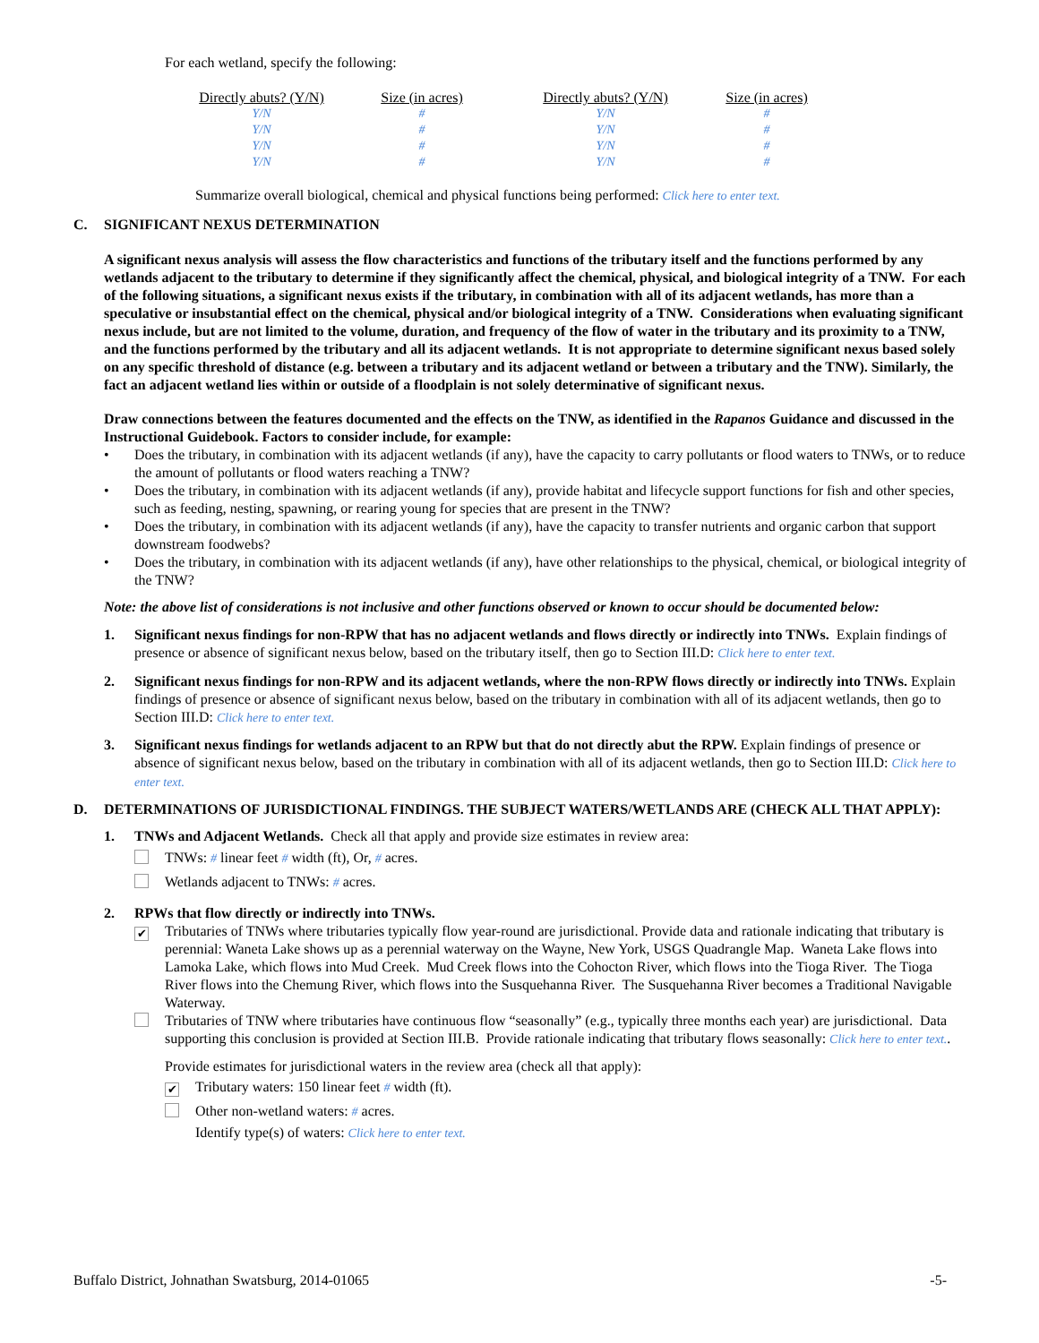For each wetland, specify the following:
| Directly abuts? (Y/N) | Size (in acres) | Directly abuts? (Y/N) | Size (in acres) |
| --- | --- | --- | --- |
| Y/N | # | Y/N | # |
| Y/N | # | Y/N | # |
| Y/N | # | Y/N | # |
| Y/N | # | Y/N | # |
Summarize overall biological, chemical and physical functions being performed: Click here to enter text.
C. SIGNIFICANT NEXUS DETERMINATION
A significant nexus analysis will assess the flow characteristics and functions of the tributary itself and the functions performed by any wetlands adjacent to the tributary to determine if they significantly affect the chemical, physical, and biological integrity of a TNW. For each of the following situations, a significant nexus exists if the tributary, in combination with all of its adjacent wetlands, has more than a speculative or insubstantial effect on the chemical, physical and/or biological integrity of a TNW. Considerations when evaluating significant nexus include, but are not limited to the volume, duration, and frequency of the flow of water in the tributary and its proximity to a TNW, and the functions performed by the tributary and all its adjacent wetlands. It is not appropriate to determine significant nexus based solely on any specific threshold of distance (e.g. between a tributary and its adjacent wetland or between a tributary and the TNW). Similarly, the fact an adjacent wetland lies within or outside of a floodplain is not solely determinative of significant nexus.
Draw connections between the features documented and the effects on the TNW, as identified in the Rapanos Guidance and discussed in the Instructional Guidebook. Factors to consider include, for example:
• Does the tributary, in combination with its adjacent wetlands (if any), have the capacity to carry pollutants or flood waters to TNWs, or to reduce the amount of pollutants or flood waters reaching a TNW?
• Does the tributary, in combination with its adjacent wetlands (if any), provide habitat and lifecycle support functions for fish and other species, such as feeding, nesting, spawning, or rearing young for species that are present in the TNW?
• Does the tributary, in combination with its adjacent wetlands (if any), have the capacity to transfer nutrients and organic carbon that support downstream foodwebs?
• Does the tributary, in combination with its adjacent wetlands (if any), have other relationships to the physical, chemical, or biological integrity of the TNW?
Note: the above list of considerations is not inclusive and other functions observed or known to occur should be documented below:
1. Significant nexus findings for non-RPW that has no adjacent wetlands and flows directly or indirectly into TNWs. Explain findings of presence or absence of significant nexus below, based on the tributary itself, then go to Section III.D: Click here to enter text.
2. Significant nexus findings for non-RPW and its adjacent wetlands, where the non-RPW flows directly or indirectly into TNWs. Explain findings of presence or absence of significant nexus below, based on the tributary in combination with all of its adjacent wetlands, then go to Section III.D: Click here to enter text.
3. Significant nexus findings for wetlands adjacent to an RPW but that do not directly abut the RPW. Explain findings of presence or absence of significant nexus below, based on the tributary in combination with all of its adjacent wetlands, then go to Section III.D: Click here to enter text.
D. DETERMINATIONS OF JURISDICTIONAL FINDINGS. THE SUBJECT WATERS/WETLANDS ARE (CHECK ALL THAT APPLY):
1. TNWs and Adjacent Wetlands. Check all that apply and provide size estimates in review area:
TNWs: # linear feet # width (ft), Or, # acres.
Wetlands adjacent to TNWs: # acres.
2. RPWs that flow directly or indirectly into TNWs.
✔ Tributaries of TNWs where tributaries typically flow year-round are jurisdictional. Provide data and rationale indicating that tributary is perennial: Waneta Lake shows up as a perennial waterway on the Wayne, New York, USGS Quadrangle Map. Waneta Lake flows into Lamoka Lake, which flows into Mud Creek. Mud Creek flows into the Cohocton River, which flows into the Tioga River. The Tioga River flows into the Chemung River, which flows into the Susquehanna River. The Susquehanna River becomes a Traditional Navigable Waterway.
Tributaries of TNW where tributaries have continuous flow “seasonally” (e.g., typically three months each year) are jurisdictional. Data supporting this conclusion is provided at Section III.B. Provide rationale indicating that tributary flows seasonally: Click here to enter text..
Provide estimates for jurisdictional waters in the review area (check all that apply):
✔ Tributary waters: 150 linear feet # width (ft).
Other non-wetland waters: # acres.
Identify type(s) of waters: Click here to enter text.
Buffalo District, Johnathan Swatsburg, 2014-01065 -5-